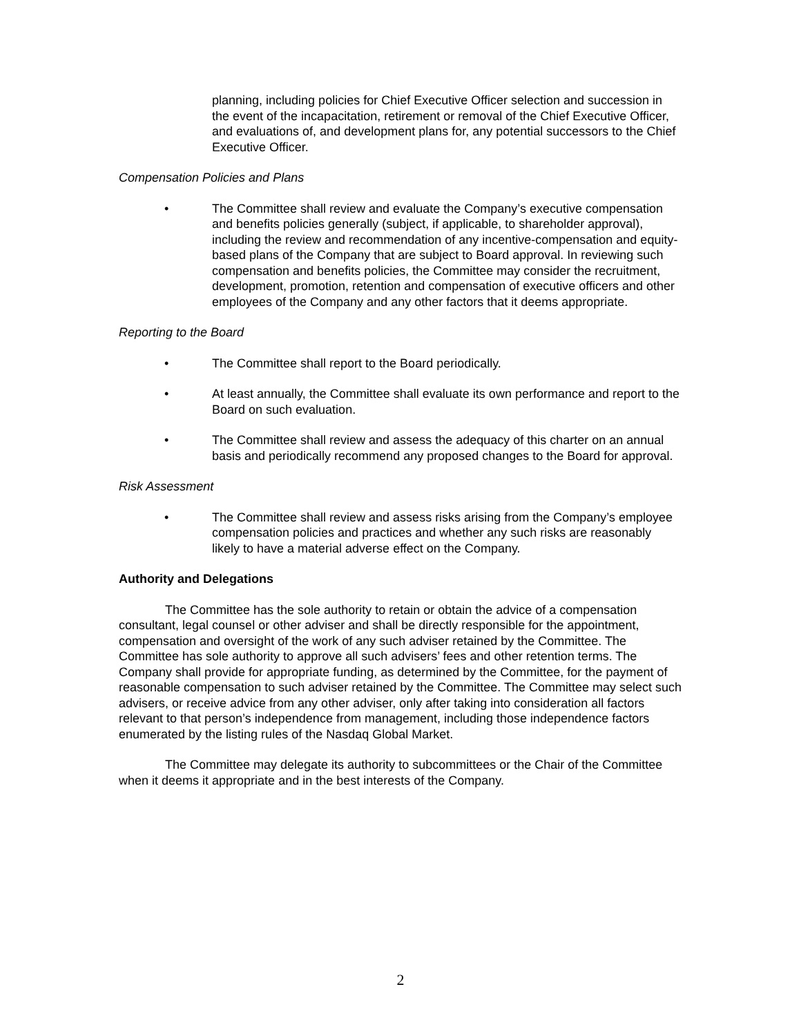planning, including policies for Chief Executive Officer selection and succession in the event of the incapacitation, retirement or removal of the Chief Executive Officer, and evaluations of, and development plans for, any potential successors to the Chief Executive Officer.
Compensation Policies and Plans
• The Committee shall review and evaluate the Company’s executive compensation and benefits policies generally (subject, if applicable, to shareholder approval), including the review and recommendation of any incentive-compensation and equity-based plans of the Company that are subject to Board approval. In reviewing such compensation and benefits policies, the Committee may consider the recruitment, development, promotion, retention and compensation of executive officers and other employees of the Company and any other factors that it deems appropriate.
Reporting to the Board
• The Committee shall report to the Board periodically.
• At least annually, the Committee shall evaluate its own performance and report to the Board on such evaluation.
• The Committee shall review and assess the adequacy of this charter on an annual basis and periodically recommend any proposed changes to the Board for approval.
Risk Assessment
• The Committee shall review and assess risks arising from the Company’s employee compensation policies and practices and whether any such risks are reasonably likely to have a material adverse effect on the Company.
Authority and Delegations
The Committee has the sole authority to retain or obtain the advice of a compensation consultant, legal counsel or other adviser and shall be directly responsible for the appointment, compensation and oversight of the work of any such adviser retained by the Committee. The Committee has sole authority to approve all such advisers’ fees and other retention terms. The Company shall provide for appropriate funding, as determined by the Committee, for the payment of reasonable compensation to such adviser retained by the Committee. The Committee may select such advisers, or receive advice from any other adviser, only after taking into consideration all factors relevant to that person’s independence from management, including those independence factors enumerated by the listing rules of the Nasdaq Global Market.
The Committee may delegate its authority to subcommittees or the Chair of the Committee when it deems it appropriate and in the best interests of the Company.
2